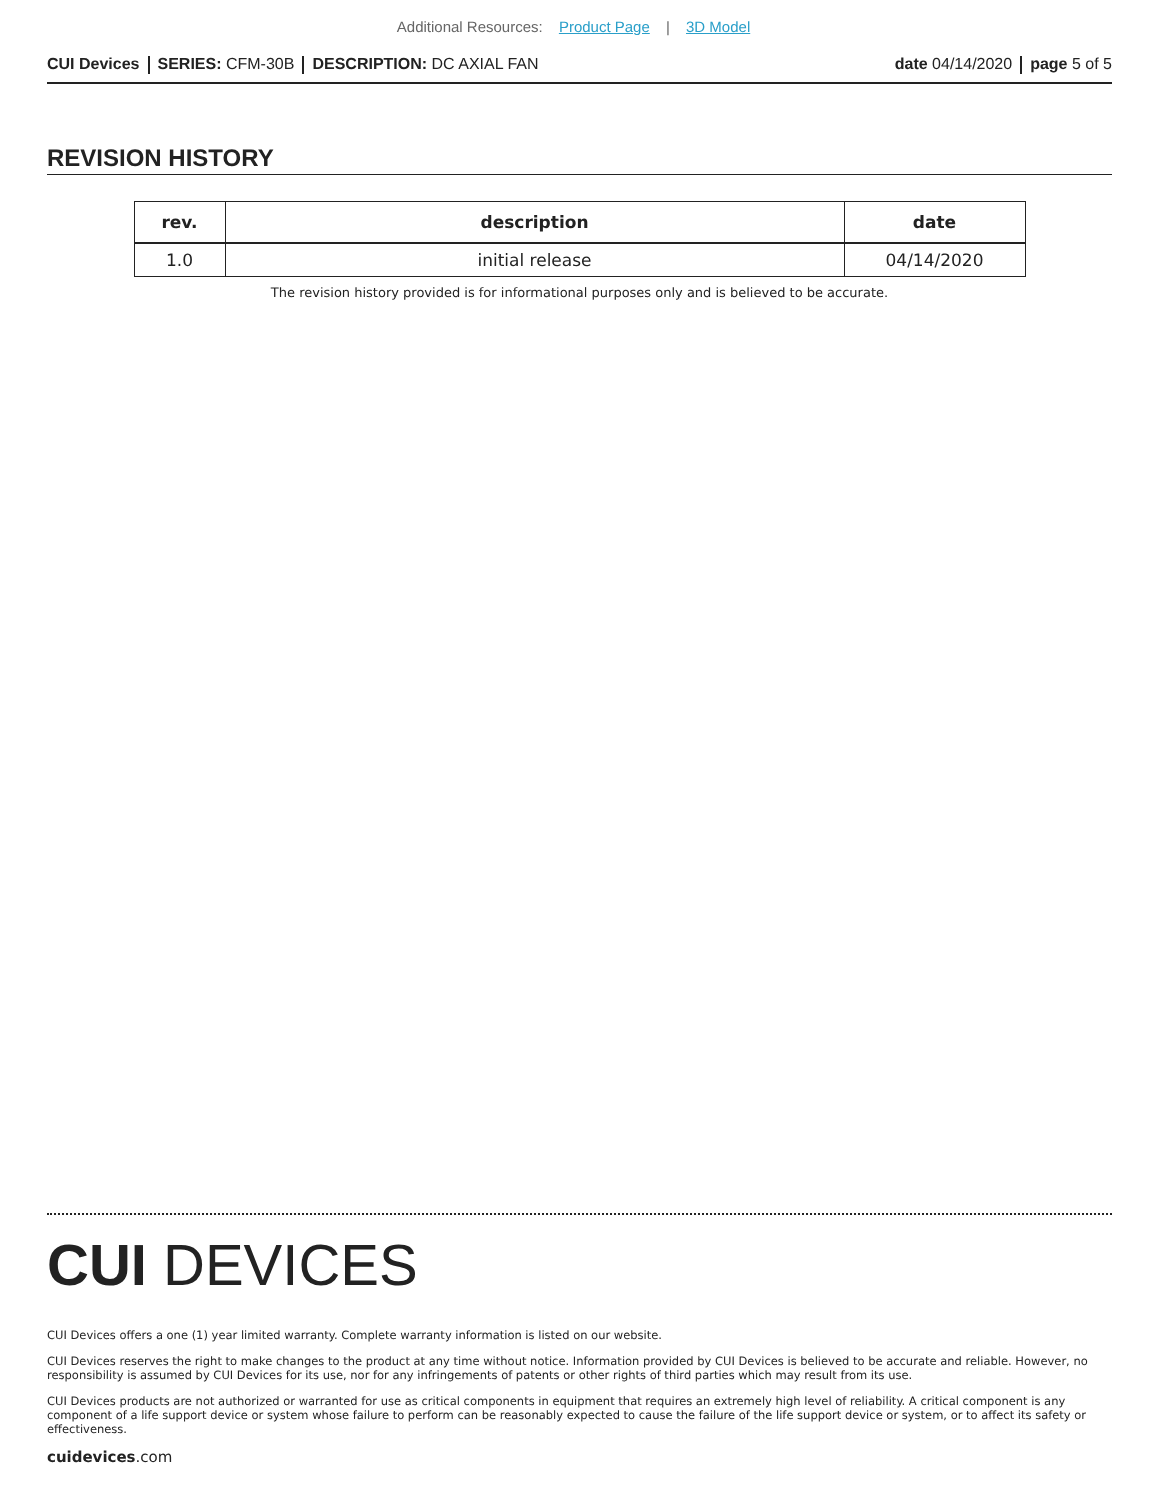Additional Resources: Product Page | 3D Model
CUI Devices SERIES: CFM-30B DESCRIPTION: DC AXIAL FAN
date 04/14/2020 page 5 of 5
REVISION HISTORY
| rev. | description | date |
| --- | --- | --- |
| 1.0 | initial release | 04/14/2020 |
The revision history provided is for informational purposes only and is believed to be accurate.
CUI DEVICES
CUI Devices offers a one (1) year limited warranty. Complete warranty information is listed on our website.
CUI Devices reserves the right to make changes to the product at any time without notice. Information provided by CUI Devices is believed to be accurate and reliable. However, no responsibility is assumed by CUI Devices for its use, nor for any infringements of patents or other rights of third parties which may result from its use.
CUI Devices products are not authorized or warranted for use as critical components in equipment that requires an extremely high level of reliability. A critical component is any component of a life support device or system whose failure to perform can be reasonably expected to cause the failure of the life support device or system, or to affect its safety or effectiveness.
cuidevices.com